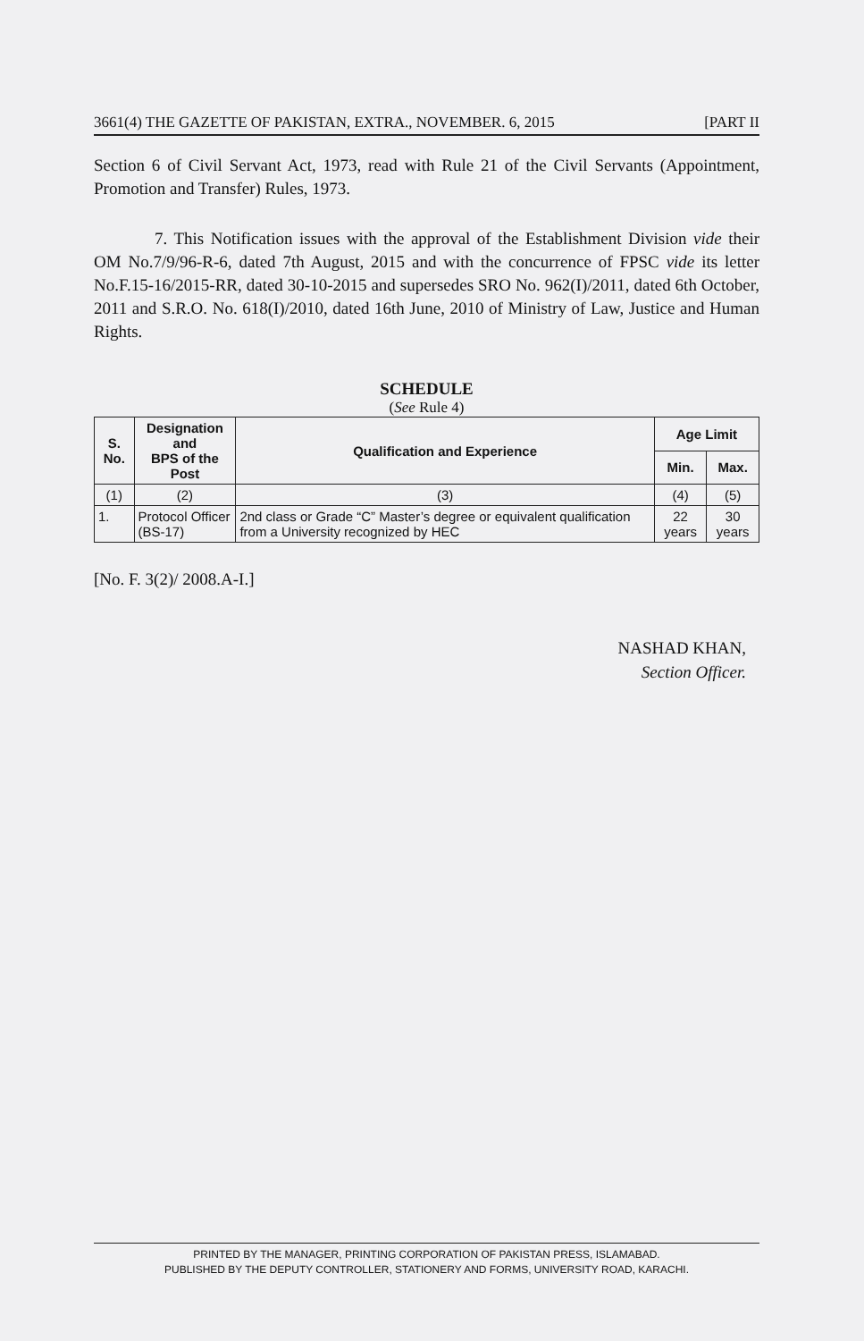3661(4) THE GAZETTE OF PAKISTAN, EXTRA., NOVEMBER. 6, 2015 [PART II
Section 6 of Civil Servant Act, 1973, read with Rule 21 of the Civil Servants (Appointment, Promotion and Transfer) Rules, 1973.
7. This Notification issues with the approval of the Establishment Division vide their OM No.7/9/96-R-6, dated 7th August, 2015 and with the concurrence of FPSC vide its letter No.F.15-16/2015-RR, dated 30-10-2015 and supersedes SRO No. 962(I)/2011, dated 6th October, 2011 and S.R.O. No. 618(I)/2010, dated 16th June, 2010 of Ministry of Law, Justice and Human Rights.
SCHEDULE
(See Rule 4)
| S. No. | Designation and BPS of the Post | Qualification and Experience | Age Limit | |
| --- | --- | --- | --- | --- |
| | | | Min. | Max. |
| (1) | (2) | (3) | (4) | (5) |
| 1. | Protocol Officer (BS-17) | 2nd class or Grade “C” Master’s degree or equivalent qualification from a University recognized by HEC | 22 years | 30 years |
[No. F. 3(2)/ 2008.A-I.]
NASHAD KHAN,
Section Officer.
PRINTED BY THE MANAGER, PRINTING CORPORATION OF PAKISTAN PRESS, ISLAMABAD.
PUBLISHED BY THE DEPUTY CONTROLLER, STATIONERY AND FORMS, UNIVERSITY ROAD, KARACHI.